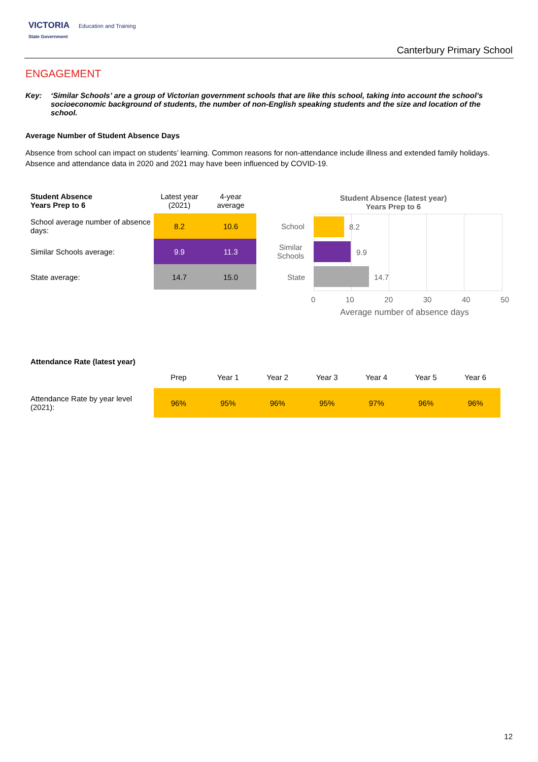VICTORIA Education and Training
State Government
Canterbury Primary School
ENGAGEMENT
Key: ‘Similar Schools’ are a group of Victorian government schools that are like this school, taking into account the school’s socioeconomic background of students, the number of non-English speaking students and the size and location of the school.
Average Number of Student Absence Days
Absence from school can impact on students’ learning. Common reasons for non-attendance include illness and extended family holidays. Absence and attendance data in 2020 and 2021 may have been influenced by COVID-19.
| Student Absence Years Prep to 6 | Latest year (2021) | 4-year average |
| --- | --- | --- |
| School average number of absence days: | 8.2 | 10.6 |
| Similar Schools average: | 9.9 | 11.3 |
| State average: | 14.7 | 15.0 |
Student Absence (latest year)
Years Prep to 6
School 8.2
Similar
Schools
9.9
State 14.7
0 10 20 30 40 50
Average number of absence days
Attendance Rate (latest year)
| | Prep | Year 1 | Year 2 | Year 3 | Year 4 | Year 5 | Year 6 |
| --- | --- | --- | --- | --- | --- | --- | --- |
| Attendance Rate by year level (2021): | 96% | 95% | 96% | 95% | 97% | 96% | 96% |
12